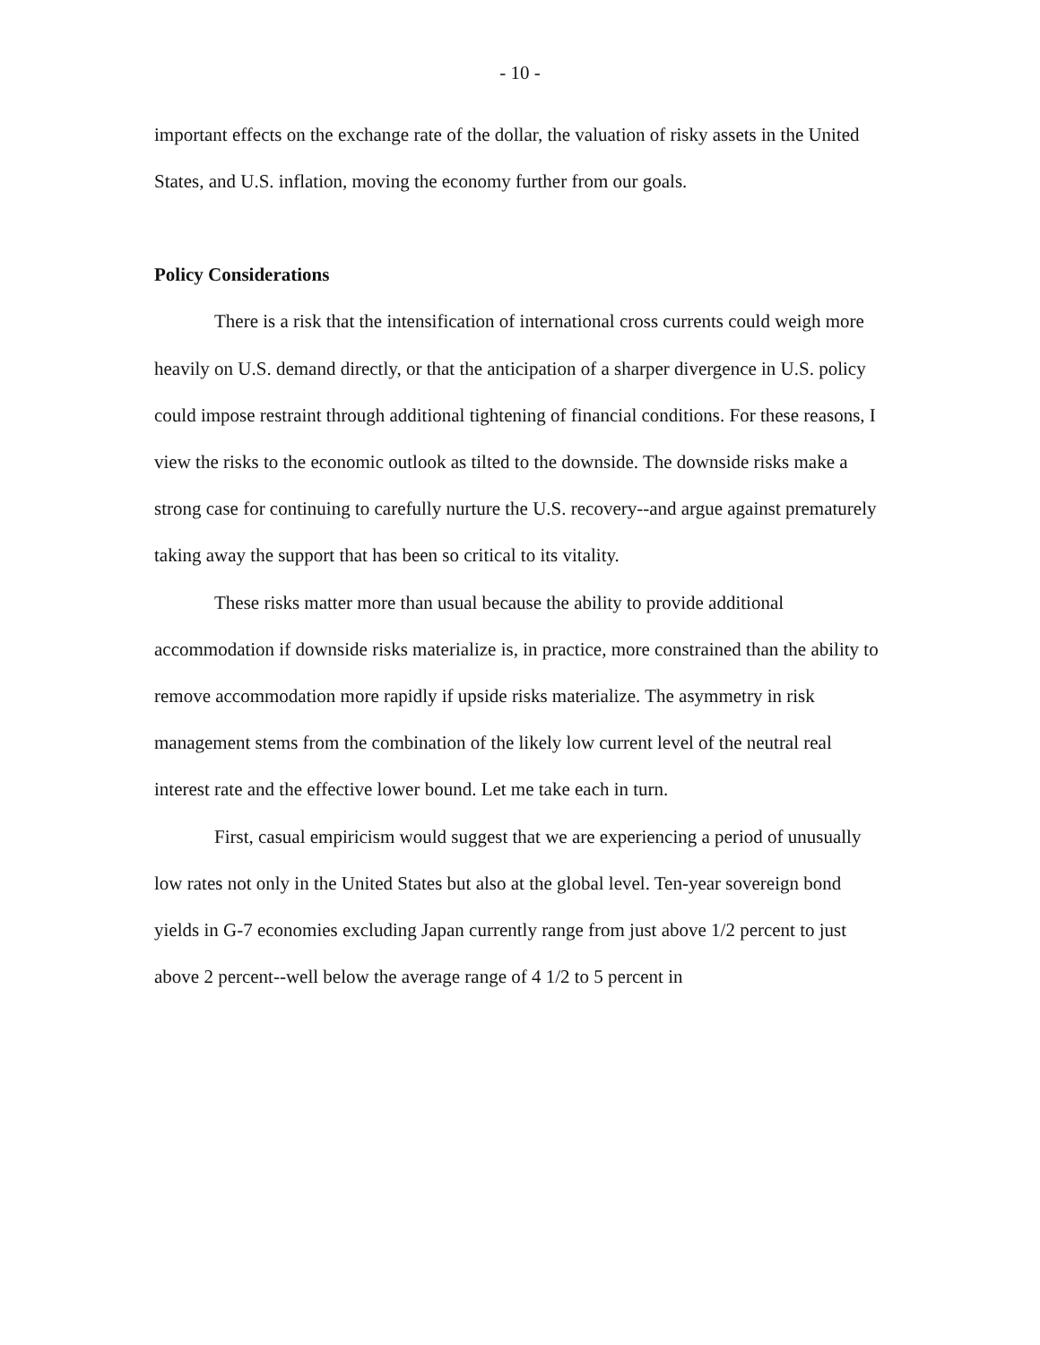- 10 -
important effects on the exchange rate of the dollar, the valuation of risky assets in the United States, and U.S. inflation, moving the economy further from our goals.
Policy Considerations
There is a risk that the intensification of international cross currents could weigh more heavily on U.S. demand directly, or that the anticipation of a sharper divergence in U.S. policy could impose restraint through additional tightening of financial conditions. For these reasons, I view the risks to the economic outlook as tilted to the downside. The downside risks make a strong case for continuing to carefully nurture the U.S. recovery--and argue against prematurely taking away the support that has been so critical to its vitality.
These risks matter more than usual because the ability to provide additional accommodation if downside risks materialize is, in practice, more constrained than the ability to remove accommodation more rapidly if upside risks materialize. The asymmetry in risk management stems from the combination of the likely low current level of the neutral real interest rate and the effective lower bound. Let me take each in turn.
First, casual empiricism would suggest that we are experiencing a period of unusually low rates not only in the United States but also at the global level. Ten-year sovereign bond yields in G-7 economies excluding Japan currently range from just above 1/2 percent to just above 2 percent--well below the average range of 4 1/2 to 5 percent in